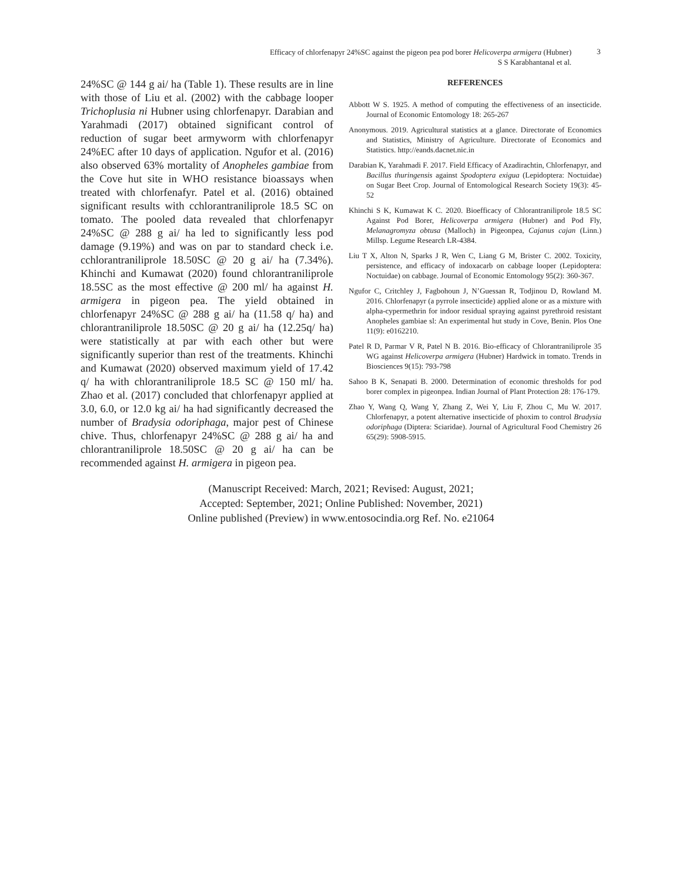Efficacy of chlorfenapyr 24%SC against the pigeon pea pod borer Helicoverpa armigera (Hubner)
S S Karabhantanal et al.
3
24%SC @ 144 g ai/ ha (Table 1). These results are in line with those of Liu et al. (2002) with the cabbage looper Trichoplusia ni Hubner using chlorfenapyr. Darabian and Yarahmadi (2017) obtained significant control of reduction of sugar beet armyworm with chlorfenapyr 24%EC after 10 days of application. Ngufor et al. (2016) also observed 63% mortality of Anopheles gambiae from the Cove hut site in WHO resistance bioassays when treated with chlorfenafyr. Patel et al. (2016) obtained significant results with cchlorantraniliprole 18.5 SC on tomato. The pooled data revealed that chlorfenapyr 24%SC @ 288 g ai/ ha led to significantly less pod damage (9.19%) and was on par to standard check i.e. cchlorantraniliprole 18.50SC @ 20 g ai/ ha (7.34%). Khinchi and Kumawat (2020) found chlorantraniliprole 18.5SC as the most effective @ 200 ml/ ha against H. armigera in pigeon pea. The yield obtained in chlorfenapyr 24%SC @ 288 g ai/ ha (11.58 q/ ha) and chlorantraniliprole 18.50SC @ 20 g ai/ ha (12.25q/ ha) were statistically at par with each other but were significantly superior than rest of the treatments. Khinchi and Kumawat (2020) observed maximum yield of 17.42 q/ ha with chlorantraniliprole 18.5 SC @ 150 ml/ ha. Zhao et al. (2017) concluded that chlorfenapyr applied at 3.0, 6.0, or 12.0 kg ai/ ha had significantly decreased the number of Bradysia odoriphaga, major pest of Chinese chive. Thus, chlorfenapyr 24%SC @ 288 g ai/ ha and chlorantraniliprole 18.50SC @ 20 g ai/ ha can be recommended against H. armigera in pigeon pea.
REFERENCES
Abbott W S. 1925. A method of computing the effectiveness of an insecticide. Journal of Economic Entomology 18: 265-267
Anonymous. 2019. Agricultural statistics at a glance. Directorate of Economics and Statistics, Ministry of Agriculture. Directorate of Economics and Statistics. http://eands.dacnet.nic.in
Darabian K, Yarahmadi F. 2017. Field Efficacy of Azadirachtin, Chlorfenapyr, and Bacillus thuringensis against Spodoptera exigua (Lepidoptera: Noctuidae) on Sugar Beet Crop. Journal of Entomological Research Society 19(3): 45-52
Khinchi S K, Kumawat K C. 2020. Bioefficacy of Chlorantraniliprole 18.5 SC Against Pod Borer, Helicoverpa armigera (Hubner) and Pod Fly, Melanagromyza obtusa (Malloch) in Pigeonpea, Cajanus cajan (Linn.) Millsp. Legume Research LR-4384.
Liu T X, Alton N, Sparks J R, Wen C, Liang G M, Brister C. 2002. Toxicity, persistence, and efficacy of indoxacarb on cabbage looper (Lepidoptera: Noctuidae) on cabbage. Journal of Economic Entomology 95(2): 360-367.
Ngufor C, Critchley J, Fagbohoun J, N’Guessan R, Todjinou D, Rowland M. 2016. Chlorfenapyr (a pyrrole insecticide) applied alone or as a mixture with alpha-cypermethrin for indoor residual spraying against pyrethroid resistant Anopheles gambiae sl: An experimental hut study in Cove, Benin. Plos One 11(9): e0162210.
Patel R D, Parmar V R, Patel N B. 2016. Bio-efficacy of Chlorantraniliprole 35 WG against Helicoverpa armigera (Hubner) Hardwick in tomato. Trends in Biosciences 9(15): 793-798
Sahoo B K, Senapati B. 2000. Determination of economic thresholds for pod borer complex in pigeonpea. Indian Journal of Plant Protection 28: 176-179.
Zhao Y, Wang Q, Wang Y, Zhang Z, Wei Y, Liu F, Zhou C, Mu W. 2017. Chlorfenapyr, a potent alternative insecticide of phoxim to control Bradysia odoriphaga (Diptera: Sciaridae). Journal of Agricultural Food Chemistry 26 65(29): 5908-5915.
(Manuscript Received: March, 2021; Revised: August, 2021;
Accepted: September, 2021; Online Published: November, 2021)
Online published (Preview) in www.entosocindia.org Ref. No. e21064